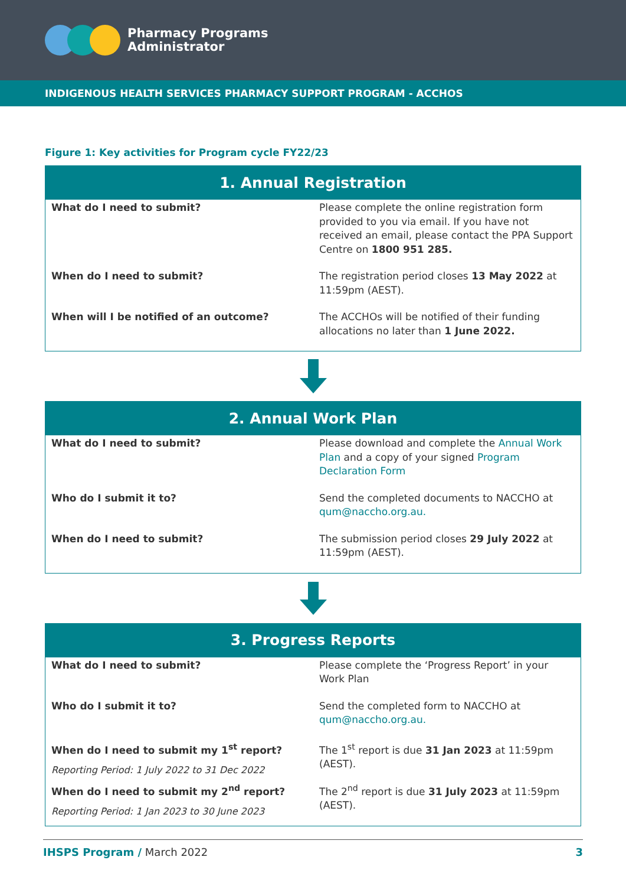Pharmacy Programs
Administrator
INDIGENOUS HEALTH SERVICES PHARMACY SUPPORT PROGRAM - ACCHOS
Figure 1: Key activities for Program cycle FY22/23
| 1. Annual Registration | |
| --- | --- |
| What do I need to submit? | Please complete the online registration form provided to you via email. If you have not received an email, please contact the PPA Support Centre on 1800 951 285. |
| When do I need to submit? | The registration period closes 13 May 2022 at 11:59pm (AEST). |
| When will I be notified of an outcome? | The ACCHOs will be notified of their funding allocations no later than 1 June 2022. |
| 2. Annual Work Plan | |
| --- | --- |
| What do I need to submit? | Please download and complete the Annual Work Plan and a copy of your signed Program Declaration Form |
| Who do I submit it to? | Send the completed documents to NACCHO at qum@naccho.org.au. |
| When do I need to submit? | The submission period closes 29 July 2022 at 11:59pm (AEST). |
| 3. Progress Reports | |
| --- | --- |
| What do I need to submit? | Please complete the ‘Progress Report’ in your Work Plan |
| Who do I submit it to? | Send the completed form to NACCHO at qum@naccho.org.au. |
| When do I need to submit my 1<sup>st</sup> report? Reporting Period: 1 July 2022 to 31 Dec 2022 | The 1<sup>st</sup> report is due 31 Jan 2023 at 11:59pm (AEST). |
| When do I need to submit my 2<sup>nd</sup> report? Reporting Period: 1 Jan 2023 to 30 June 2023 | The 2<sup>nd</sup> report is due 31 July 2023 at 11:59pm (AEST). |
IHSPS Program / March 2022 3